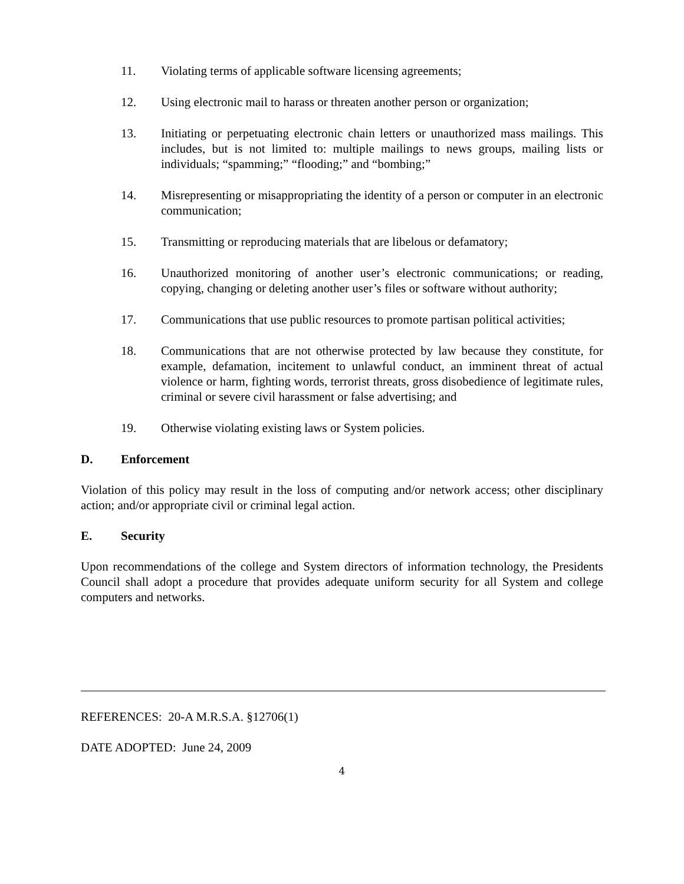11. Violating terms of applicable software licensing agreements;
12. Using electronic mail to harass or threaten another person or organization;
13. Initiating or perpetuating electronic chain letters or unauthorized mass mailings. This includes, but is not limited to: multiple mailings to news groups, mailing lists or individuals; “spamming;” “flooding;” and “bombing;”
14. Misrepresenting or misappropriating the identity of a person or computer in an electronic communication;
15. Transmitting or reproducing materials that are libelous or defamatory;
16. Unauthorized monitoring of another user’s electronic communications; or reading, copying, changing or deleting another user’s files or software without authority;
17. Communications that use public resources to promote partisan political activities;
18. Communications that are not otherwise protected by law because they constitute, for example, defamation, incitement to unlawful conduct, an imminent threat of actual violence or harm, fighting words, terrorist threats, gross disobedience of legitimate rules, criminal or severe civil harassment or false advertising; and
19. Otherwise violating existing laws or System policies.
D. Enforcement
Violation of this policy may result in the loss of computing and/or network access; other disciplinary action; and/or appropriate civil or criminal legal action.
E. Security
Upon recommendations of the college and System directors of information technology, the Presidents Council shall adopt a procedure that provides adequate uniform security for all System and college computers and networks.
REFERENCES: 20-A M.R.S.A. §12706(1)
DATE ADOPTED: June 24, 2009
4